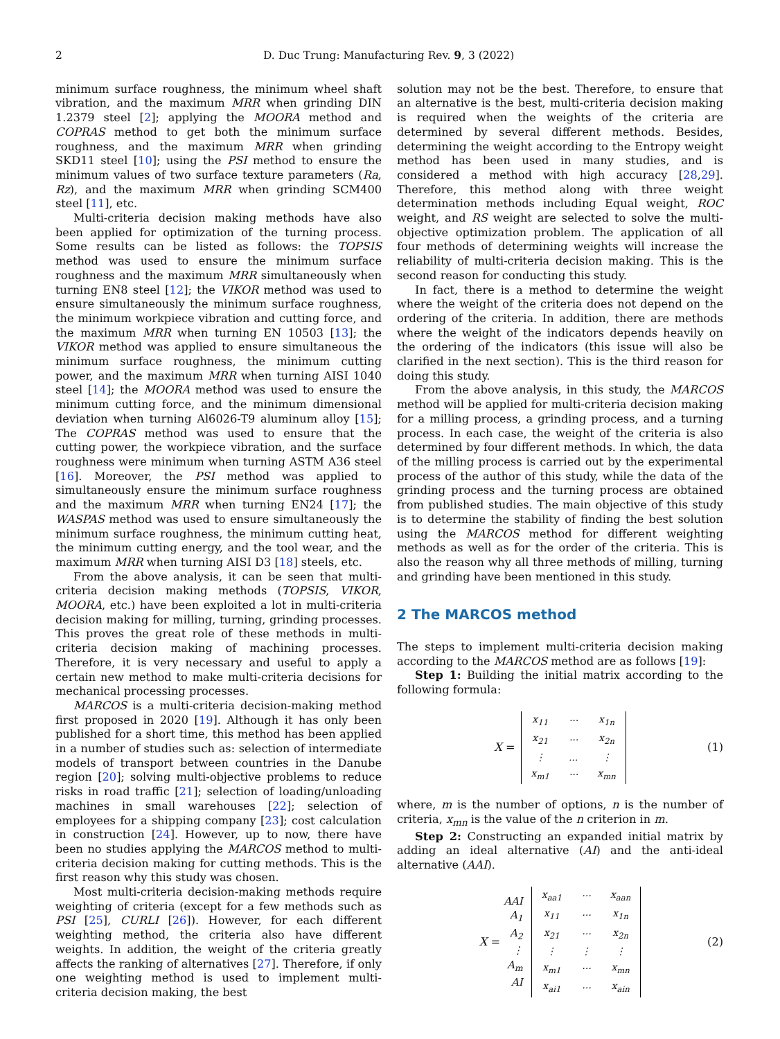2 D. Duc Trung: Manufacturing Rev. 9, 3 (2022)
minimum surface roughness, the minimum wheel shaft vibration, and the maximum MRR when grinding DIN 1.2379 steel [2]; applying the MOORA method and COPRAS method to get both the minimum surface roughness, and the maximum MRR when grinding SKD11 steel [10]; using the PSI method to ensure the minimum values of two surface texture parameters (Ra, Rz), and the maximum MRR when grinding SCM400 steel [11], etc.
Multi-criteria decision making methods have also been applied for optimization of the turning process. Some results can be listed as follows: the TOPSIS method was used to ensure the minimum surface roughness and the maximum MRR simultaneously when turning EN8 steel [12]; the VIKOR method was used to ensure simultaneously the minimum surface roughness, the minimum workpiece vibration and cutting force, and the maximum MRR when turning EN 10503 [13]; the VIKOR method was applied to ensure simultaneous the minimum surface roughness, the minimum cutting power, and the maximum MRR when turning AISI 1040 steel [14]; the MOORA method was used to ensure the minimum cutting force, and the minimum dimensional deviation when turning Al6026-T9 aluminum alloy [15]; The COPRAS method was used to ensure that the cutting power, the workpiece vibration, and the surface roughness were minimum when turning ASTM A36 steel [16]. Moreover, the PSI method was applied to simultaneously ensure the minimum surface roughness and the maximum MRR when turning EN24 [17]; the WASPAS method was used to ensure simultaneously the minimum surface roughness, the minimum cutting heat, the minimum cutting energy, and the tool wear, and the maximum MRR when turning AISI D3 [18] steels, etc.
From the above analysis, it can be seen that multi-criteria decision making methods (TOPSIS, VIKOR, MOORA, etc.) have been exploited a lot in multi-criteria decision making for milling, turning, grinding processes. This proves the great role of these methods in multi-criteria decision making of machining processes. Therefore, it is very necessary and useful to apply a certain new method to make multi-criteria decisions for mechanical processing processes.
MARCOS is a multi-criteria decision-making method first proposed in 2020 [19]. Although it has only been published for a short time, this method has been applied in a number of studies such as: selection of intermediate models of transport between countries in the Danube region [20]; solving multi-objective problems to reduce risks in road traffic [21]; selection of loading/unloading machines in small warehouses [22]; selection of employees for a shipping company [23]; cost calculation in construction [24]. However, up to now, there have been no studies applying the MARCOS method to multi-criteria decision making for cutting methods. This is the first reason why this study was chosen.
Most multi-criteria decision-making methods require weighting of criteria (except for a few methods such as PSI [25], CURLI [26]). However, for each different weighting method, the criteria also have different weights. In addition, the weight of the criteria greatly affects the ranking of alternatives [27]. Therefore, if only one weighting method is used to implement multi-criteria decision making, the best
solution may not be the best. Therefore, to ensure that an alternative is the best, multi-criteria decision making is required when the weights of the criteria are determined by several different methods. Besides, determining the weight according to the Entropy weight method has been used in many studies, and is considered a method with high accuracy [28,29]. Therefore, this method along with three weight determination methods including Equal weight, ROC weight, and RS weight are selected to solve the multi-objective optimization problem. The application of all four methods of determining weights will increase the reliability of multi-criteria decision making. This is the second reason for conducting this study.
In fact, there is a method to determine the weight where the weight of the criteria does not depend on the ordering of the criteria. In addition, there are methods where the weight of the indicators depends heavily on the ordering of the indicators (this issue will also be clarified in the next section). This is the third reason for doing this study.
From the above analysis, in this study, the MARCOS method will be applied for multi-criteria decision making for a milling process, a grinding process, and a turning process. In each case, the weight of the criteria is also determined by four different methods. In which, the data of the milling process is carried out by the experimental process of the author of this study, while the data of the grinding process and the turning process are obtained from published studies. The main objective of this study is to determine the stability of finding the best solution using the MARCOS method for different weighting methods as well as for the order of the criteria. This is also the reason why all three methods of milling, turning and grinding have been mentioned in this study.
2 The MARCOS method
The steps to implement multi-criteria decision making according to the MARCOS method are as follows [19]:
Step 1: Building the initial matrix according to the following formula:
X =
| x<sub>11</sub> | ··· | x<sub>1n</sub> |
| x<sub>21</sub> | ··· | x<sub>2n</sub> |
| ⋮ | ... | ⋮ |
| x<sub>m1</sub> | ··· | x<sub>mn</sub> |
(1)
where, m is the number of options, n is the number of criteria, x<sub>mn</sub> is the value of the n criterion in m.
Step 2: Constructing an expanded initial matrix by adding an ideal alternative (AI) and the anti-ideal alternative (AAI).
X =
AAI
A<sub>1</sub>
A<sub>2</sub>
⋮
A<sub>m</sub>
AI
| x<sub>aa1</sub> | ··· | x<sub>aan</sub> |
| x<sub>11</sub> | ··· | x<sub>1n</sub> |
| x<sub>21</sub> | ··· | x<sub>2n</sub> |
| ⋮ | ⋮ | ⋮ |
| x<sub>m1</sub> | ··· | x<sub>mn</sub> |
| x<sub>ai1</sub> | ··· | x<sub>ain</sub> |
(2)